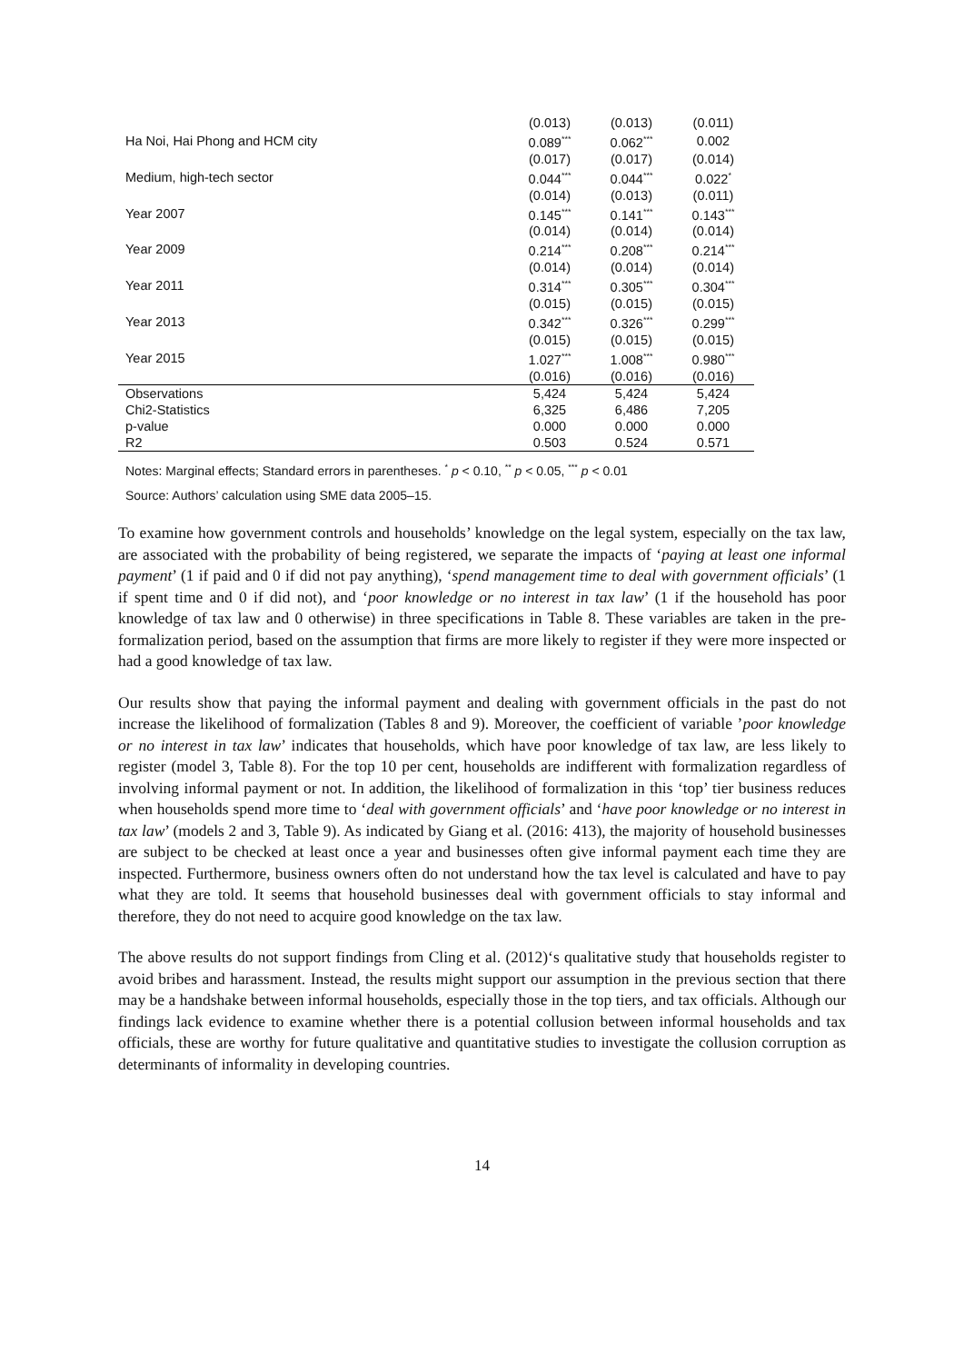| | (0.013) | (0.013) | (0.011) |
| Ha Noi, Hai Phong and HCM city | 0.089<sup>***</sup> | 0.062<sup>***</sup> | 0.002 |
| | (0.017) | (0.017) | (0.014) |
| Medium, high-tech sector | 0.044<sup>***</sup> | 0.044<sup>***</sup> | 0.022<sup>*</sup> |
| | (0.014) | (0.013) | (0.011) |
| Year 2007 | 0.145<sup>***</sup> | 0.141<sup>***</sup> | 0.143<sup>***</sup> |
| | (0.014) | (0.014) | (0.014) |
| Year 2009 | 0.214<sup>***</sup> | 0.208<sup>***</sup> | 0.214<sup>***</sup> |
| | (0.014) | (0.014) | (0.014) |
| Year 2011 | 0.314<sup>***</sup> | 0.305<sup>***</sup> | 0.304<sup>***</sup> |
| | (0.015) | (0.015) | (0.015) |
| Year 2013 | 0.342<sup>***</sup> | 0.326<sup>***</sup> | 0.299<sup>***</sup> |
| | (0.015) | (0.015) | (0.015) |
| Year 2015 | 1.027<sup>***</sup> | 1.008<sup>***</sup> | 0.980<sup>***</sup> |
| | (0.016) | (0.016) | (0.016) |
| Observations | 5,424 | 5,424 | 5,424 |
| Chi2-Statistics | 6,325 | 6,486 | 7,205 |
| p-value | 0.000 | 0.000 | 0.000 |
| R2 | 0.503 | 0.524 | 0.571 |
Notes: Marginal effects; Standard errors in parentheses. <sup>*</sup> p < 0.10, <sup>**</sup> p < 0.05, <sup>***</sup> p < 0.01
Source: Authors’ calculation using SME data 2005–15.
To examine how government controls and households’ knowledge on the legal system, especially on the tax law, are associated with the probability of being registered, we separate the impacts of ‘paying at least one informal payment’ (1 if paid and 0 if did not pay anything), ‘spend management time to deal with government officials’ (1 if spent time and 0 if did not), and ‘poor knowledge or no interest in tax law’ (1 if the household has poor knowledge of tax law and 0 otherwise) in three specifications in Table 8. These variables are taken in the pre-formalization period, based on the assumption that firms are more likely to register if they were more inspected or had a good knowledge of tax law.
Our results show that paying the informal payment and dealing with government officials in the past do not increase the likelihood of formalization (Tables 8 and 9). Moreover, the coefficient of variable ’poor knowledge or no interest in tax law’ indicates that households, which have poor knowledge of tax law, are less likely to register (model 3, Table 8). For the top 10 per cent, households are indifferent with formalization regardless of involving informal payment or not. In addition, the likelihood of formalization in this ‘top’ tier business reduces when households spend more time to ‘deal with government officials’ and ‘have poor knowledge or no interest in tax law’ (models 2 and 3, Table 9). As indicated by Giang et al. (2016: 413), the majority of household businesses are subject to be checked at least once a year and businesses often give informal payment each time they are inspected. Furthermore, business owners often do not understand how the tax level is calculated and have to pay what they are told. It seems that household businesses deal with government officials to stay informal and therefore, they do not need to acquire good knowledge on the tax law.
The above results do not support findings from Cling et al. (2012)‘s qualitative study that households register to avoid bribes and harassment. Instead, the results might support our assumption in the previous section that there may be a handshake between informal households, especially those in the top tiers, and tax officials. Although our findings lack evidence to examine whether there is a potential collusion between informal households and tax officials, these are worthy for future qualitative and quantitative studies to investigate the collusion corruption as determinants of informality in developing countries.
14